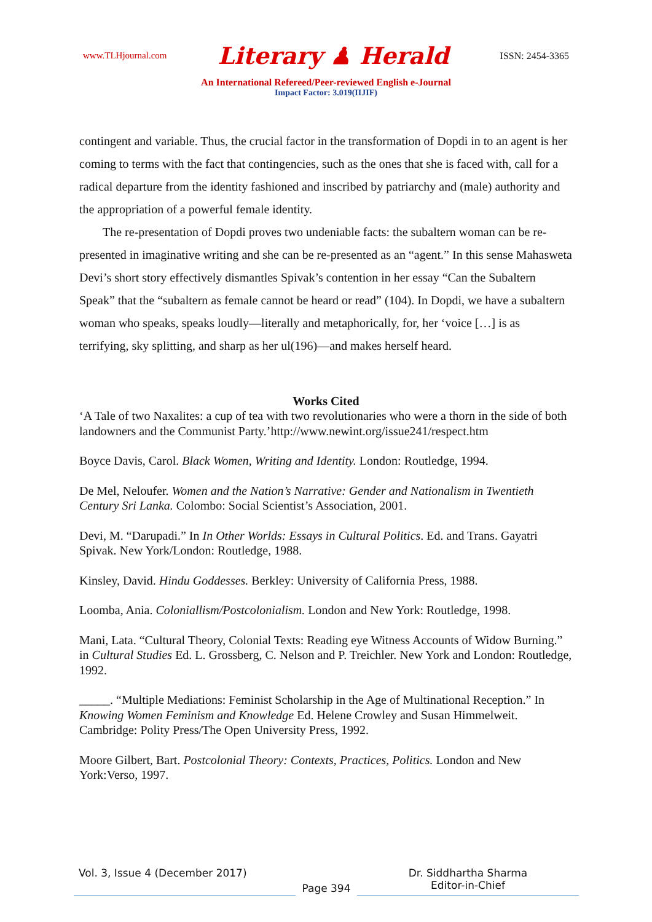www.TLHjournal.com Literary ♟ Herald ISSN: 2454-3365
An International Refereed/Peer-reviewed English e-Journal
Impact Factor: 3.019(IIJIF)
contingent and variable. Thus, the crucial factor in the transformation of Dopdi in to an agent is her coming to terms with the fact that contingencies, such as the ones that she is faced with, call for a radical departure from the identity fashioned and inscribed by patriarchy and (male) authority and the appropriation of a powerful female identity.
The re-presentation of Dopdi proves two undeniable facts: the subaltern woman can be re-presented in imaginative writing and she can be re-presented as an “agent.” In this sense Mahasweta Devi’s short story effectively dismantles Spivak’s contention in her essay “Can the Subaltern Speak” that the “subaltern as female cannot be heard or read” (104). In Dopdi, we have a subaltern woman who speaks, speaks loudly—literally and metaphorically, for, her ‘voice […] is as terrifying, sky splitting, and sharp as her ul(196)—and makes herself heard.
Works Cited
‘A Tale of two Naxalites: a cup of tea with two revolutionaries who were a thorn in the side of both landowners and the Communist Party.’http://www.newint.org/issue241/respect.htm
Boyce Davis, Carol. Black Women, Writing and Identity. London: Routledge, 1994.
De Mel, Neloufer. Women and the Nation’s Narrative: Gender and Nationalism in Twentieth Century Sri Lanka. Colombo: Social Scientist’s Association, 2001.
Devi, M. “Darupadi.” In In Other Worlds: Essays in Cultural Politics. Ed. and Trans. Gayatri Spivak. New York/London: Routledge, 1988.
Kinsley, David. Hindu Goddesses. Berkley: University of California Press, 1988.
Loomba, Ania. Coloniallism/Postcolonialism. London and New York: Routledge, 1998.
Mani, Lata. “Cultural Theory, Colonial Texts: Reading eye Witness Accounts of Widow Burning.” in Cultural Studies Ed. L. Grossberg, C. Nelson and P. Treichler. New York and London: Routledge, 1992.
_____. “Multiple Mediations: Feminist Scholarship in the Age of Multinational Reception.” In Knowing Women Feminism and Knowledge Ed. Helene Crowley and Susan Himmelweit. Cambridge: Polity Press/The Open University Press, 1992.
Moore Gilbert, Bart. Postcolonial Theory: Contexts, Practices, Politics. London and New York:Verso, 1997.
Vol. 3, Issue 4 (December 2017) Page 394 Dr. Siddhartha Sharma
Editor-in-Chief